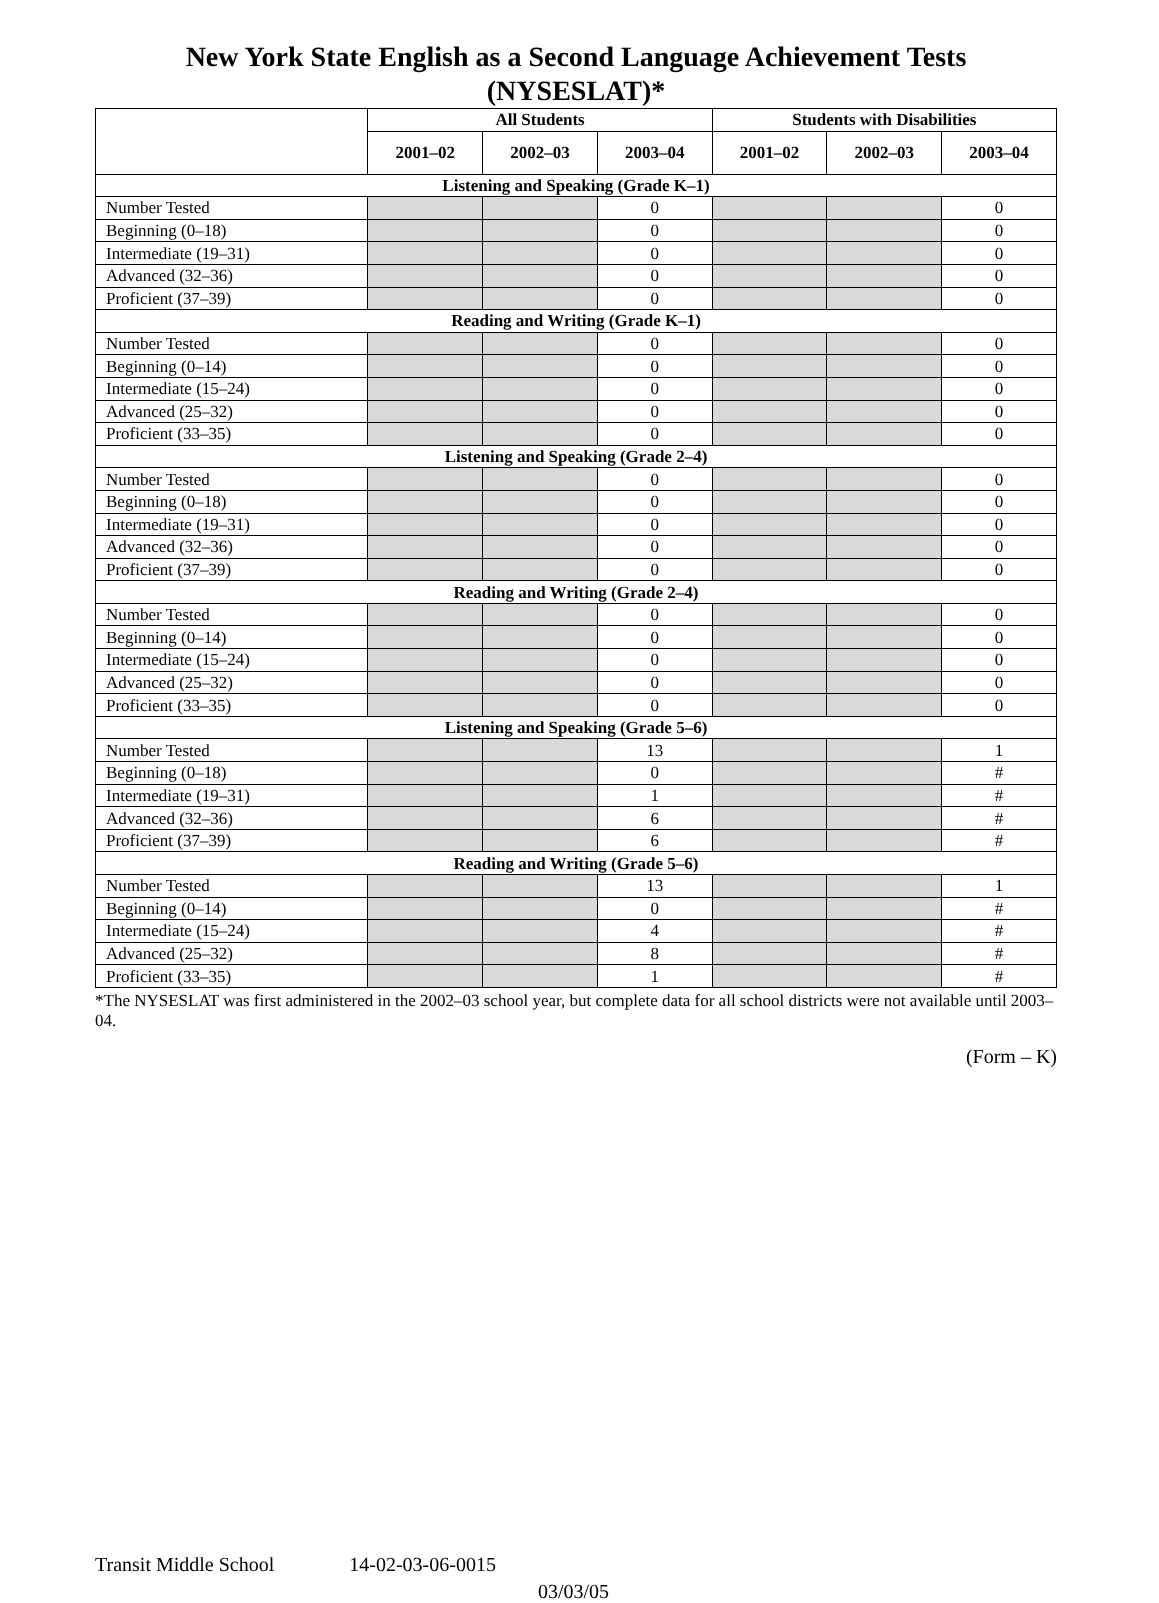New York State English as a Second Language Achievement Tests (NYSESLAT)*
| | All Students | | | Students with Disabilities | | |
| --- | --- | --- | --- | --- | --- | --- |
| | 2001–02 | 2002–03 | 2003–04 | 2001–02 | 2002–03 | 2003–04 |
| Listening and Speaking (Grade K–1) | | | | | | |
| Number Tested | | | 0 | | | 0 |
| Beginning (0–18) | | | 0 | | | 0 |
| Intermediate (19–31) | | | 0 | | | 0 |
| Advanced (32–36) | | | 0 | | | 0 |
| Proficient (37–39) | | | 0 | | | 0 |
| Reading and Writing (Grade K–1) | | | | | | |
| Number Tested | | | 0 | | | 0 |
| Beginning (0–14) | | | 0 | | | 0 |
| Intermediate (15–24) | | | 0 | | | 0 |
| Advanced (25–32) | | | 0 | | | 0 |
| Proficient (33–35) | | | 0 | | | 0 |
| Listening and Speaking (Grade 2–4) | | | | | | |
| Number Tested | | | 0 | | | 0 |
| Beginning (0–18) | | | 0 | | | 0 |
| Intermediate (19–31) | | | 0 | | | 0 |
| Advanced (32–36) | | | 0 | | | 0 |
| Proficient (37–39) | | | 0 | | | 0 |
| Reading and Writing (Grade 2–4) | | | | | | |
| Number Tested | | | 0 | | | 0 |
| Beginning (0–14) | | | 0 | | | 0 |
| Intermediate (15–24) | | | 0 | | | 0 |
| Advanced (25–32) | | | 0 | | | 0 |
| Proficient (33–35) | | | 0 | | | 0 |
| Listening and Speaking (Grade 5–6) | | | | | | |
| Number Tested | | | 13 | | | 1 |
| Beginning (0–18) | | | 0 | | | # |
| Intermediate (19–31) | | | 1 | | | # |
| Advanced (32–36) | | | 6 | | | # |
| Proficient (37–39) | | | 6 | | | # |
| Reading and Writing (Grade 5–6) | | | | | | |
| Number Tested | | | 13 | | | 1 |
| Beginning (0–14) | | | 0 | | | # |
| Intermediate (15–24) | | | 4 | | | # |
| Advanced (25–32) | | | 8 | | | # |
| Proficient (33–35) | | | 1 | | | # |
*The NYSESLAT was first administered in the 2002–03 school year, but complete data for all school districts were not available until 2003–04.
(Form – K)
Transit Middle School 14-02-03-06-0015
03/03/05